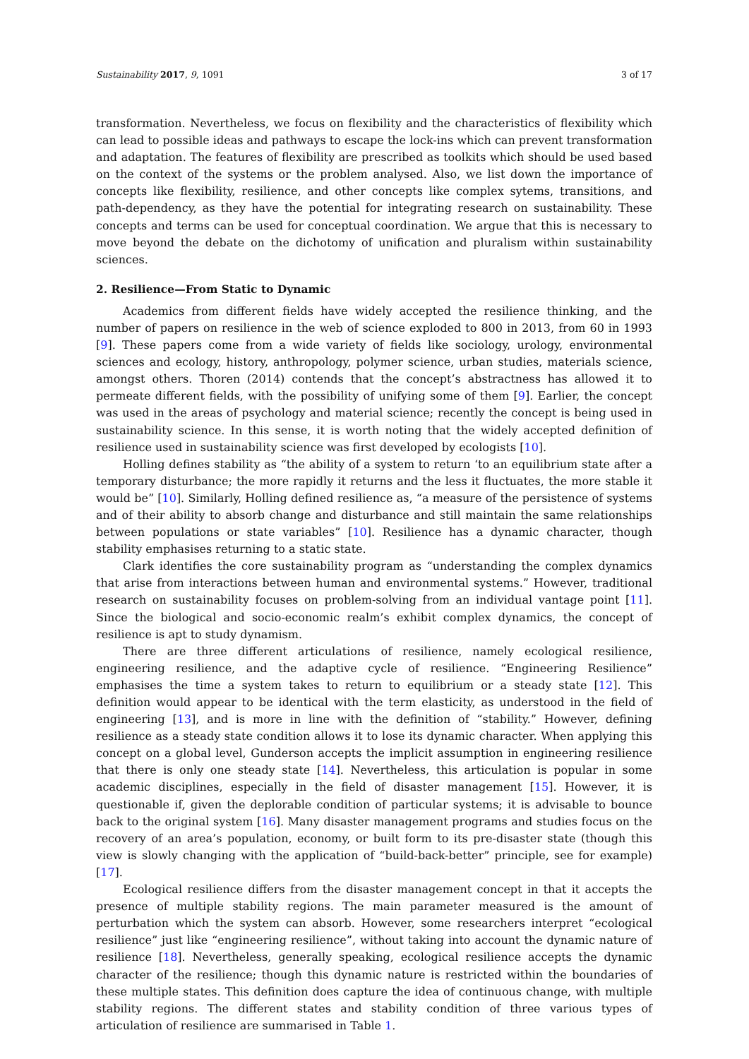Sustainability 2017, 9, 1091 3 of 17
transformation. Nevertheless, we focus on flexibility and the characteristics of flexibility which can lead to possible ideas and pathways to escape the lock-ins which can prevent transformation and adaptation. The features of flexibility are prescribed as toolkits which should be used based on the context of the systems or the problem analysed. Also, we list down the importance of concepts like flexibility, resilience, and other concepts like complex sytems, transitions, and path-dependency, as they have the potential for integrating research on sustainability. These concepts and terms can be used for conceptual coordination. We argue that this is necessary to move beyond the debate on the dichotomy of unification and pluralism within sustainability sciences.
2. Resilience—From Static to Dynamic
Academics from different fields have widely accepted the resilience thinking, and the number of papers on resilience in the web of science exploded to 800 in 2013, from 60 in 1993 [9]. These papers come from a wide variety of fields like sociology, urology, environmental sciences and ecology, history, anthropology, polymer science, urban studies, materials science, amongst others. Thoren (2014) contends that the concept’s abstractness has allowed it to permeate different fields, with the possibility of unifying some of them [9]. Earlier, the concept was used in the areas of psychology and material science; recently the concept is being used in sustainability science. In this sense, it is worth noting that the widely accepted definition of resilience used in sustainability science was first developed by ecologists [10].
Holling defines stability as “the ability of a system to return ‘to an equilibrium state after a temporary disturbance; the more rapidly it returns and the less it fluctuates, the more stable it would be” [10]. Similarly, Holling defined resilience as, “a measure of the persistence of systems and of their ability to absorb change and disturbance and still maintain the same relationships between populations or state variables” [10]. Resilience has a dynamic character, though stability emphasises returning to a static state.
Clark identifies the core sustainability program as “understanding the complex dynamics that arise from interactions between human and environmental systems.” However, traditional research on sustainability focuses on problem-solving from an individual vantage point [11]. Since the biological and socio-economic realm’s exhibit complex dynamics, the concept of resilience is apt to study dynamism.
There are three different articulations of resilience, namely ecological resilience, engineering resilience, and the adaptive cycle of resilience. “Engineering Resilience” emphasises the time a system takes to return to equilibrium or a steady state [12]. This definition would appear to be identical with the term elasticity, as understood in the field of engineering [13], and is more in line with the definition of “stability.” However, defining resilience as a steady state condition allows it to lose its dynamic character. When applying this concept on a global level, Gunderson accepts the implicit assumption in engineering resilience that there is only one steady state [14]. Nevertheless, this articulation is popular in some academic disciplines, especially in the field of disaster management [15]. However, it is questionable if, given the deplorable condition of particular systems; it is advisable to bounce back to the original system [16]. Many disaster management programs and studies focus on the recovery of an area’s population, economy, or built form to its pre-disaster state (though this view is slowly changing with the application of “build-back-better” principle, see for example) [17].
Ecological resilience differs from the disaster management concept in that it accepts the presence of multiple stability regions. The main parameter measured is the amount of perturbation which the system can absorb. However, some researchers interpret “ecological resilience” just like “engineering resilience”, without taking into account the dynamic nature of resilience [18]. Nevertheless, generally speaking, ecological resilience accepts the dynamic character of the resilience; though this dynamic nature is restricted within the boundaries of these multiple states. This definition does capture the idea of continuous change, with multiple stability regions. The different states and stability condition of three various types of articulation of resilience are summarised in Table 1.